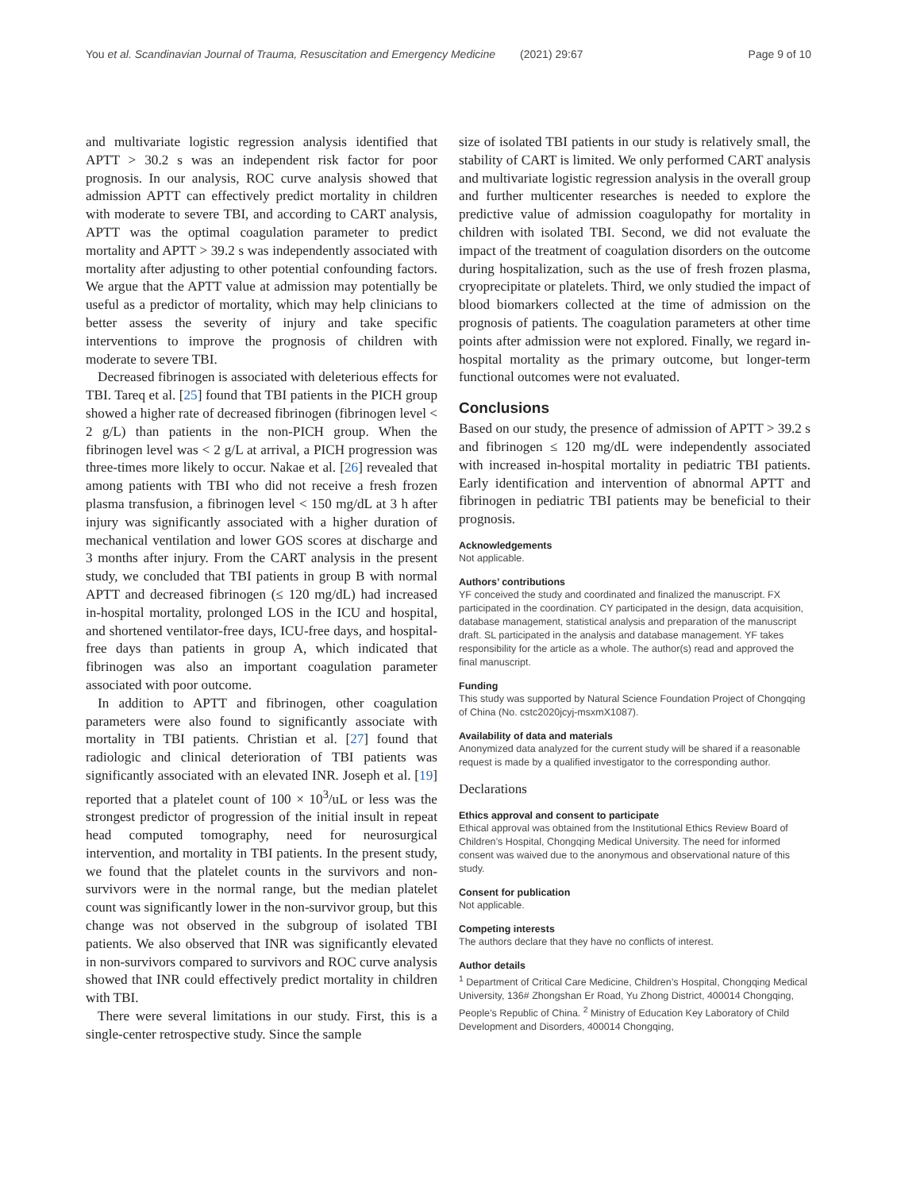You et al. Scandinavian Journal of Trauma, Resuscitation and Emergency Medicine (2021) 29:67 Page 9 of 10
and multivariate logistic regression analysis identified that APTT > 30.2 s was an independent risk factor for poor prognosis. In our analysis, ROC curve analysis showed that admission APTT can effectively predict mortality in children with moderate to severe TBI, and according to CART analysis, APTT was the optimal coagulation parameter to predict mortality and APTT > 39.2 s was independently associated with mortality after adjusting to other potential confounding factors. We argue that the APTT value at admission may potentially be useful as a predictor of mortality, which may help clinicians to better assess the severity of injury and take specific interventions to improve the prognosis of children with moderate to severe TBI.
Decreased fibrinogen is associated with deleterious effects for TBI. Tareq et al. [25] found that TBI patients in the PICH group showed a higher rate of decreased fibrinogen (fibrinogen level < 2 g/L) than patients in the non-PICH group. When the fibrinogen level was < 2 g/L at arrival, a PICH progression was three-times more likely to occur. Nakae et al. [26] revealed that among patients with TBI who did not receive a fresh frozen plasma transfusion, a fibrinogen level < 150 mg/dL at 3 h after injury was significantly associated with a higher duration of mechanical ventilation and lower GOS scores at discharge and 3 months after injury. From the CART analysis in the present study, we concluded that TBI patients in group B with normal APTT and decreased fibrinogen (≤ 120 mg/dL) had increased in-hospital mortality, prolonged LOS in the ICU and hospital, and shortened ventilator-free days, ICU-free days, and hospital-free days than patients in group A, which indicated that fibrinogen was also an important coagulation parameter associated with poor outcome.
In addition to APTT and fibrinogen, other coagulation parameters were also found to significantly associate with mortality in TBI patients. Christian et al. [27] found that radiologic and clinical deterioration of TBI patients was significantly associated with an elevated INR. Joseph et al. [19] reported that a platelet count of 100 × 10<sup>3</sup>/uL or less was the strongest predictor of progression of the initial insult in repeat head computed tomography, need for neurosurgical intervention, and mortality in TBI patients. In the present study, we found that the platelet counts in the survivors and non-survivors were in the normal range, but the median platelet count was significantly lower in the non-survivor group, but this change was not observed in the subgroup of isolated TBI patients. We also observed that INR was significantly elevated in non-survivors compared to survivors and ROC curve analysis showed that INR could effectively predict mortality in children with TBI.
There were several limitations in our study. First, this is a single-center retrospective study. Since the sample
size of isolated TBI patients in our study is relatively small, the stability of CART is limited. We only performed CART analysis and multivariate logistic regression analysis in the overall group and further multicenter researches is needed to explore the predictive value of admission coagulopathy for mortality in children with isolated TBI. Second, we did not evaluate the impact of the treatment of coagulation disorders on the outcome during hospitalization, such as the use of fresh frozen plasma, cryoprecipitate or platelets. Third, we only studied the impact of blood biomarkers collected at the time of admission on the prognosis of patients. The coagulation parameters at other time points after admission were not explored. Finally, we regard in-hospital mortality as the primary outcome, but longer-term functional outcomes were not evaluated.
Conclusions
Based on our study, the presence of admission of APTT > 39.2 s and fibrinogen ≤ 120 mg/dL were independently associated with increased in-hospital mortality in pediatric TBI patients. Early identification and intervention of abnormal APTT and fibrinogen in pediatric TBI patients may be beneficial to their prognosis.
Acknowledgements
Not applicable.
Authors’ contributions
YF conceived the study and coordinated and finalized the manuscript. FX participated in the coordination. CY participated in the design, data acquisition, database management, statistical analysis and preparation of the manuscript draft. SL participated in the analysis and database management. YF takes responsibility for the article as a whole. The author(s) read and approved the final manuscript.
Funding
This study was supported by Natural Science Foundation Project of Chongqing of China (No. cstc2020jcyj-msxmX1087).
Availability of data and materials
Anonymized data analyzed for the current study will be shared if a reasonable request is made by a qualified investigator to the corresponding author.
Declarations
Ethics approval and consent to participate
Ethical approval was obtained from the Institutional Ethics Review Board of Children’s Hospital, Chongqing Medical University. The need for informed consent was waived due to the anonymous and observational nature of this study.
Consent for publication
Not applicable.
Competing interests
The authors declare that they have no conflicts of interest.
Author details
<sup>1</sup> Department of Critical Care Medicine, Children’s Hospital, Chongqing Medical University, 136# Zhongshan Er Road, Yu Zhong District, 400014 Chongqing, People’s Republic of China. <sup>2</sup> Ministry of Education Key Laboratory of Child Development and Disorders, 400014 Chongqing,